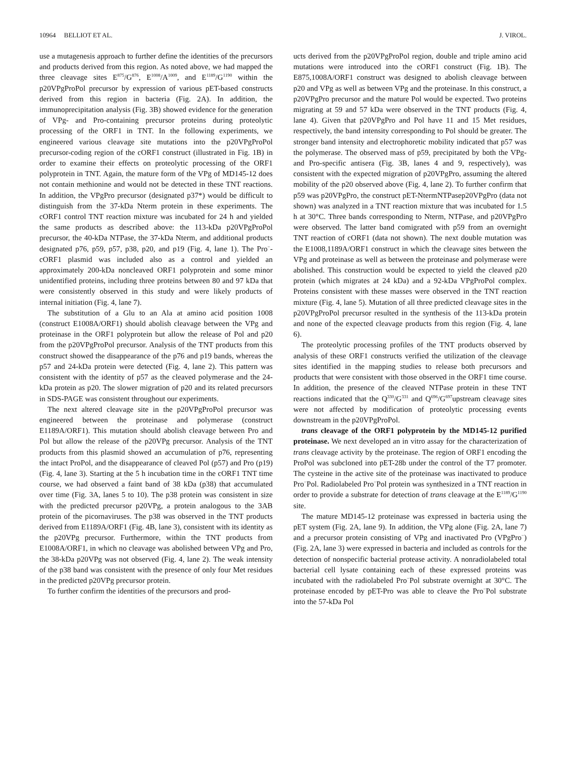10964 BELLIOT ET AL. J. VIROL.
use a mutagenesis approach to further define the identities of the precursors and products derived from this region. As noted above, we had mapped the three cleavage sites E<sup>875</sup>/G<sup>876</sup>, E<sup>1008</sup>/A<sup>1009</sup>, and E<sup>1189</sup>/G<sup>1190</sup> within the p20VPgProPol precursor by expression of various pET-based constructs derived from this region in bacteria (Fig. 2A). In addition, the immunoprecipitation analysis (Fig. 3B) showed evidence for the generation of VPg- and Pro-containing precursor proteins during proteolytic processing of the ORF1 in TNT. In the following experiments, we engineered various cleavage site mutations into the p20VPgProPol precursor-coding region of the cORF1 construct (illustrated in Fig. 1B) in order to examine their effects on proteolytic processing of the ORF1 polyprotein in TNT. Again, the mature form of the VPg of MD145-12 does not contain methionine and would not be detected in these TNT reactions. In addition, the VPgPro precursor (designated p37*) would be difficult to distinguish from the 37-kDa Nterm protein in these experiments. The cORF1 control TNT reaction mixture was incubated for 24 h and yielded the same products as described above: the 113-kDa p20VPgProPol precursor, the 40-kDa NTPase, the 37-kDa Nterm, and additional products designated p76, p59, p57, p38, p20, and p19 (Fig. 4, lane 1). The Pro<sup>−</sup>-cORF1 plasmid was included also as a control and yielded an approximately 200-kDa noncleaved ORF1 polyprotein and some minor unidentified proteins, including three proteins between 80 and 97 kDa that were consistently observed in this study and were likely products of internal initiation (Fig. 4, lane 7).
The substitution of a Glu to an Ala at amino acid position 1008 (construct E1008A/ORF1) should abolish cleavage between the VPg and proteinase in the ORF1 polyprotein but allow the release of Pol and p20 from the p20VPgProPol precursor. Analysis of the TNT products from this construct showed the disappearance of the p76 and p19 bands, whereas the p57 and 24-kDa protein were detected (Fig. 4, lane 2). This pattern was consistent with the identity of p57 as the cleaved polymerase and the 24-kDa protein as p20. The slower migration of p20 and its related precursors in SDS-PAGE was consistent throughout our experiments.
The next altered cleavage site in the p20VPgProPol precursor was engineered between the proteinase and polymerase (construct E1189A/ORF1). This mutation should abolish cleavage between Pro and Pol but allow the release of the p20VPg precursor. Analysis of the TNT products from this plasmid showed an accumulation of p76, representing the intact ProPol, and the disappearance of cleaved Pol (p57) and Pro (p19) (Fig. 4, lane 3). Starting at the 5 h incubation time in the cORF1 TNT time course, we had observed a faint band of 38 kDa (p38) that accumulated over time (Fig. 3A, lanes 5 to 10). The p38 protein was consistent in size with the predicted precursor p20VPg, a protein analogous to the 3AB protein of the picornaviruses. The p38 was observed in the TNT products derived from E1189A/ORF1 (Fig. 4B, lane 3), consistent with its identity as the p20VPg precursor. Furthermore, within the TNT products from E1008A/ORF1, in which no cleavage was abolished between VPg and Pro, the 38-kDa p20VPg was not observed (Fig. 4, lane 2). The weak intensity of the p38 band was consistent with the presence of only four Met residues in the predicted p20VPg precursor protein.
To further confirm the identities of the precursors and prod-
ucts derived from the p20VPgProPol region, double and triple amino acid mutations were introduced into the cORF1 construct (Fig. 1B). The E875,1008A/ORF1 construct was designed to abolish cleavage between p20 and VPg as well as between VPg and the proteinase. In this construct, a p20VPgPro precursor and the mature Pol would be expected. Two proteins migrating at 59 and 57 kDa were observed in the TNT products (Fig. 4, lane 4). Given that p20VPgPro and Pol have 11 and 15 Met residues, respectively, the band intensity corresponding to Pol should be greater. The stronger band intensity and electrophoretic mobility indicated that p57 was the polymerase. The observed mass of p59, precipitated by both the VPg- and Pro-specific antisera (Fig. 3B, lanes 4 and 9, respectively), was consistent with the expected migration of p20VPgPro, assuming the altered mobility of the p20 observed above (Fig. 4, lane 2). To further confirm that p59 was p20VPgPro, the construct pET-NtermNTPasep20VPgPro (data not shown) was analyzed in a TNT reaction mixture that was incubated for 1.5 h at 30°C. Three bands corresponding to Nterm, NTPase, and p20VPgPro were observed. The latter band comigrated with p59 from an overnight TNT reaction of cORF1 (data not shown). The next double mutation was the E1008,1189A/ORF1 construct in which the cleavage sites between the VPg and proteinase as well as between the proteinase and polymerase were abolished. This construction would be expected to yield the cleaved p20 protein (which migrates at 24 kDa) and a 92-kDa VPgProPol complex. Proteins consistent with these masses were observed in the TNT reaction mixture (Fig. 4, lane 5). Mutation of all three predicted cleavage sites in the p20VPgProPol precursor resulted in the synthesis of the 113-kDa protein and none of the expected cleavage products from this region (Fig. 4, lane 6).
The proteolytic processing profiles of the TNT products observed by analysis of these ORF1 constructs verified the utilization of the cleavage sites identified in the mapping studies to release both precursors and products that were consistent with those observed in the ORF1 time course. In addition, the presence of the cleaved NTPase protein in these TNT reactions indicated that the Q<sup>330</sup>/G<sup>331</sup> and Q<sup>696</sup>/G<sup>697</sup>upstream cleavage sites were not affected by modification of proteolytic processing events downstream in the p20VPgProPol.
trans cleavage of the ORF1 polyprotein by the MD145-12 purified proteinase. We next developed an in vitro assay for the characterization of trans cleavage activity by the proteinase. The region of ORF1 encoding the ProPol was subcloned into pET-28b under the control of the T7 promoter. The cysteine in the active site of the proteinase was inactivated to produce Pro<sup>−</sup>Pol. Radiolabeled Pro<sup>−</sup>Pol protein was synthesized in a TNT reaction in order to provide a substrate for detection of trans cleavage at the E<sup>1189</sup>/G<sup>1190</sup> site.
The mature MD145-12 proteinase was expressed in bacteria using the pET system (Fig. 2A, lane 9). In addition, the VPg alone (Fig. 2A, lane 7) and a precursor protein consisting of VPg and inactivated Pro (VPgPro<sup>−</sup>) (Fig. 2A, lane 3) were expressed in bacteria and included as controls for the detection of nonspecific bacterial protease activity. A nonradiolabeled total bacterial cell lysate containing each of these expressed proteins was incubated with the radiolabeled Pro<sup>−</sup>Pol substrate overnight at 30°C. The proteinase encoded by pET-Pro was able to cleave the Pro<sup>−</sup>Pol substrate into the 57-kDa Pol